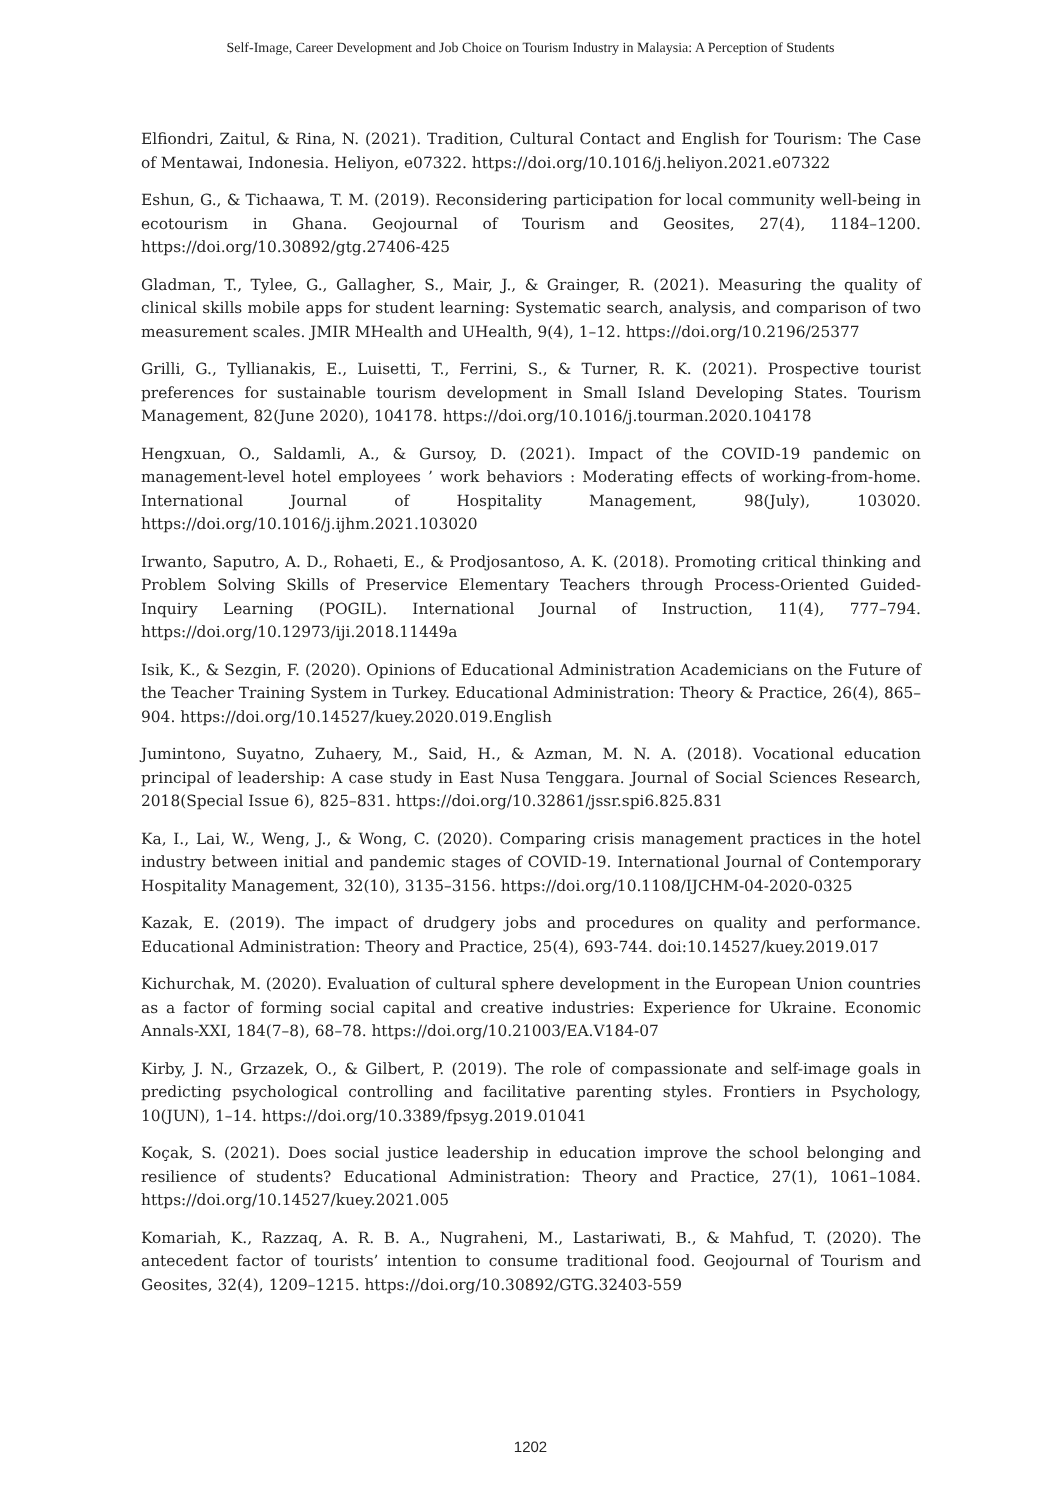Self-Image, Career Development and Job Choice on Tourism Industry in Malaysia: A Perception of Students
Elfiondri, Zaitul, & Rina, N. (2021). Tradition, Cultural Contact and English for Tourism: The Case of Mentawai, Indonesia. Heliyon, e07322. https://doi.org/10.1016/j.heliyon.2021.e07322
Eshun, G., & Tichaawa, T. M. (2019). Reconsidering participation for local community well-being in ecotourism in Ghana. Geojournal of Tourism and Geosites, 27(4), 1184–1200. https://doi.org/10.30892/gtg.27406-425
Gladman, T., Tylee, G., Gallagher, S., Mair, J., & Grainger, R. (2021). Measuring the quality of clinical skills mobile apps for student learning: Systematic search, analysis, and comparison of two measurement scales. JMIR MHealth and UHealth, 9(4), 1–12. https://doi.org/10.2196/25377
Grilli, G., Tyllianakis, E., Luisetti, T., Ferrini, S., & Turner, R. K. (2021). Prospective tourist preferences for sustainable tourism development in Small Island Developing States. Tourism Management, 82(June 2020), 104178. https://doi.org/10.1016/j.tourman.2020.104178
Hengxuan, O., Saldamli, A., & Gursoy, D. (2021). Impact of the COVID-19 pandemic on management-level hotel employees ’ work behaviors : Moderating effects of working-from-home. International Journal of Hospitality Management, 98(July), 103020. https://doi.org/10.1016/j.ijhm.2021.103020
Irwanto, Saputro, A. D., Rohaeti, E., & Prodjosantoso, A. K. (2018). Promoting critical thinking and Problem Solving Skills of Preservice Elementary Teachers through Process-Oriented Guided-Inquiry Learning (POGIL). International Journal of Instruction, 11(4), 777–794. https://doi.org/10.12973/iji.2018.11449a
Isik, K., & Sezgin, F. (2020). Opinions of Educational Administration Academicians on the Future of the Teacher Training System in Turkey. Educational Administration: Theory & Practice, 26(4), 865–904. https://doi.org/10.14527/kuey.2020.019.English
Jumintono, Suyatno, Zuhaery, M., Said, H., & Azman, M. N. A. (2018). Vocational education principal of leadership: A case study in East Nusa Tenggara. Journal of Social Sciences Research, 2018(Special Issue 6), 825–831. https://doi.org/10.32861/jssr.spi6.825.831
Ka, I., Lai, W., Weng, J., & Wong, C. (2020). Comparing crisis management practices in the hotel industry between initial and pandemic stages of COVID-19. International Journal of Contemporary Hospitality Management, 32(10), 3135–3156. https://doi.org/10.1108/IJCHM-04-2020-0325
Kazak, E. (2019). The impact of drudgery jobs and procedures on quality and performance. Educational Administration: Theory and Practice, 25(4), 693-744. doi:10.14527/kuey.2019.017
Kichurchak, M. (2020). Evaluation of cultural sphere development in the European Union countries as a factor of forming social capital and creative industries: Experience for Ukraine. Economic Annals-XXI, 184(7–8), 68–78. https://doi.org/10.21003/EA.V184-07
Kirby, J. N., Grzazek, O., & Gilbert, P. (2019). The role of compassionate and self-image goals in predicting psychological controlling and facilitative parenting styles. Frontiers in Psychology, 10(JUN), 1–14. https://doi.org/10.3389/fpsyg.2019.01041
Koçak, S. (2021). Does social justice leadership in education improve the school belonging and resilience of students? Educational Administration: Theory and Practice, 27(1), 1061–1084. https://doi.org/10.14527/kuey.2021.005
Komariah, K., Razzaq, A. R. B. A., Nugraheni, M., Lastariwati, B., & Mahfud, T. (2020). The antecedent factor of tourists’ intention to consume traditional food. Geojournal of Tourism and Geosites, 32(4), 1209–1215. https://doi.org/10.30892/GTG.32403-559
1202